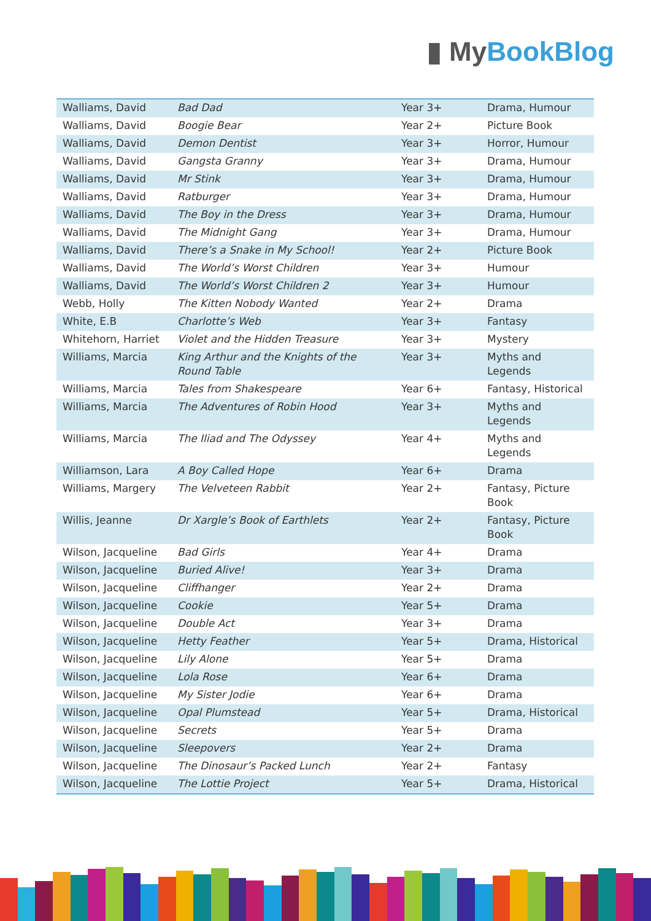▮ MyBookBlog
| Walliams, David | Bad Dad | Year 3+ | Drama, Humour |
| Walliams, David | Boogie Bear | Year 2+ | Picture Book |
| Walliams, David | Demon Dentist | Year 3+ | Horror, Humour |
| Walliams, David | Gangsta Granny | Year 3+ | Drama, Humour |
| Walliams, David | Mr Stink | Year 3+ | Drama, Humour |
| Walliams, David | Ratburger | Year 3+ | Drama, Humour |
| Walliams, David | The Boy in the Dress | Year 3+ | Drama, Humour |
| Walliams, David | The Midnight Gang | Year 3+ | Drama, Humour |
| Walliams, David | There’s a Snake in My School! | Year 2+ | Picture Book |
| Walliams, David | The World’s Worst Children | Year 3+ | Humour |
| Walliams, David | The World’s Worst Children 2 | Year 3+ | Humour |
| Webb, Holly | The Kitten Nobody Wanted | Year 2+ | Drama |
| White, E.B | Charlotte’s Web | Year 3+ | Fantasy |
| Whitehorn, Harriet | Violet and the Hidden Treasure | Year 3+ | Mystery |
| Williams, Marcia | King Arthur and the Knights of the Round Table | Year 3+ | Myths and Legends |
| Williams, Marcia | Tales from Shakespeare | Year 6+ | Fantasy, Historical |
| Williams, Marcia | The Adventures of Robin Hood | Year 3+ | Myths and Legends |
| Williams, Marcia | The Iliad and The Odyssey | Year 4+ | Myths and Legends |
| Williamson, Lara | A Boy Called Hope | Year 6+ | Drama |
| Williams, Margery | The Velveteen Rabbit | Year 2+ | Fantasy, Picture Book |
| Willis, Jeanne | Dr Xargle’s Book of Earthlets | Year 2+ | Fantasy, Picture Book |
| Wilson, Jacqueline | Bad Girls | Year 4+ | Drama |
| Wilson, Jacqueline | Buried Alive! | Year 3+ | Drama |
| Wilson, Jacqueline | Cliffhanger | Year 2+ | Drama |
| Wilson, Jacqueline | Cookie | Year 5+ | Drama |
| Wilson, Jacqueline | Double Act | Year 3+ | Drama |
| Wilson, Jacqueline | Hetty Feather | Year 5+ | Drama, Historical |
| Wilson, Jacqueline | Lily Alone | Year 5+ | Drama |
| Wilson, Jacqueline | Lola Rose | Year 6+ | Drama |
| Wilson, Jacqueline | My Sister Jodie | Year 6+ | Drama |
| Wilson, Jacqueline | Opal Plumstead | Year 5+ | Drama, Historical |
| Wilson, Jacqueline | Secrets | Year 5+ | Drama |
| Wilson, Jacqueline | Sleepovers | Year 2+ | Drama |
| Wilson, Jacqueline | The Dinosaur’s Packed Lunch | Year 2+ | Fantasy |
| Wilson, Jacqueline | The Lottie Project | Year 5+ | Drama, Historical |